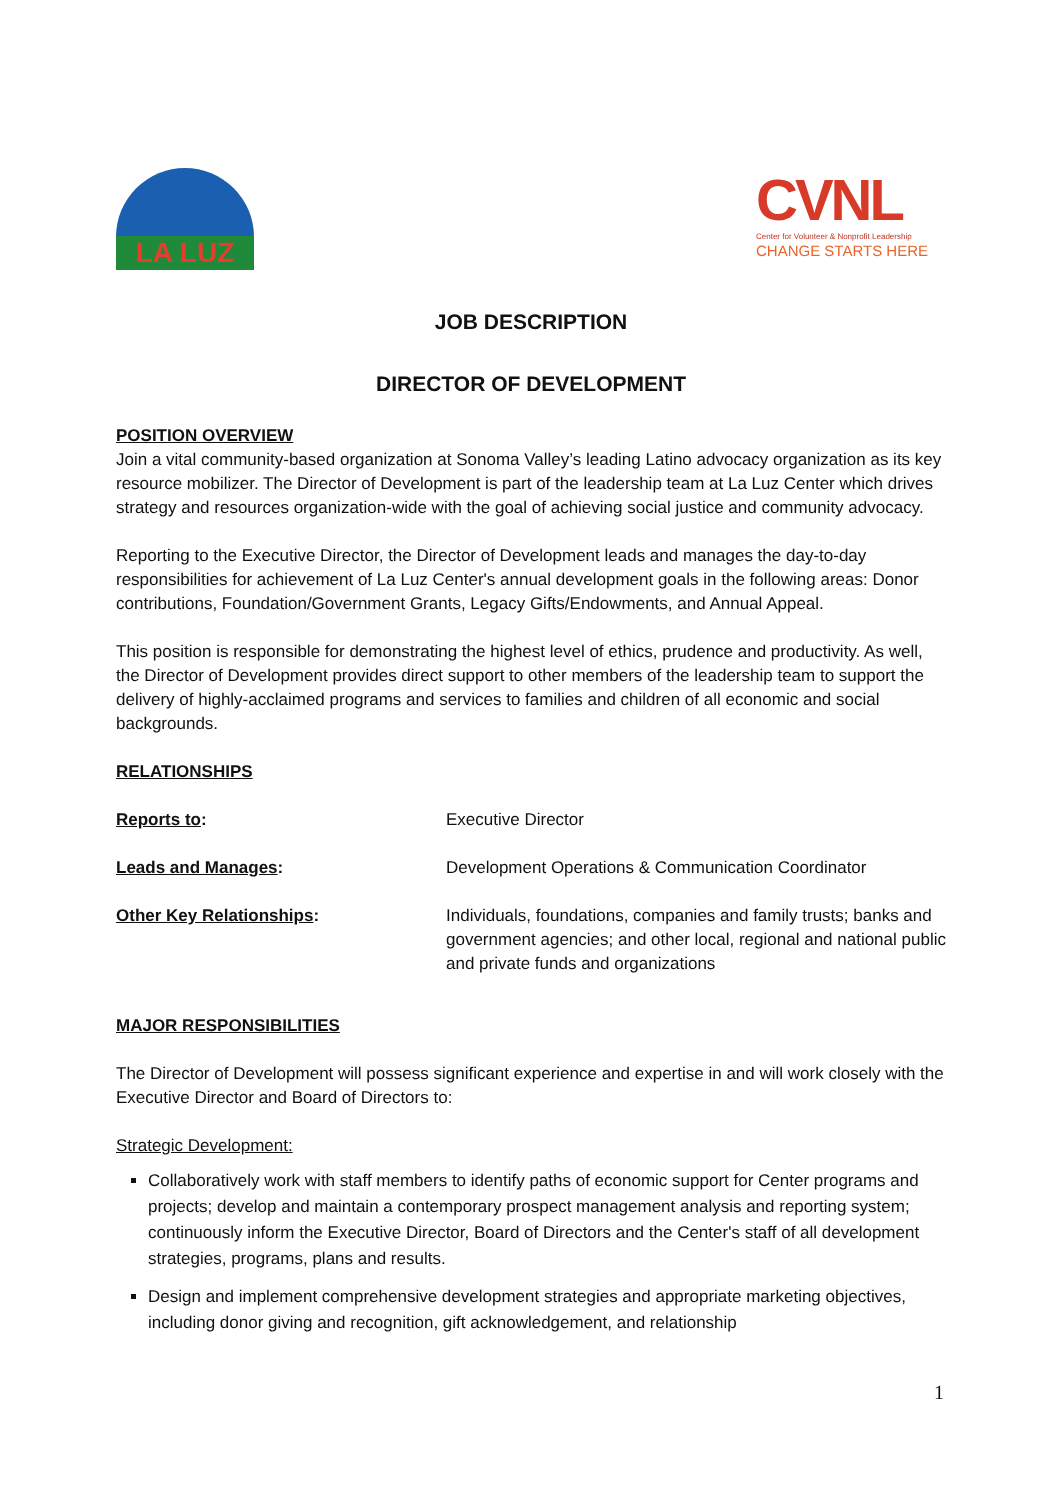LA LUZ
CVNL
Center for Volunteer & Nonprofit Leadership
CHANGE STARTS HERE
JOB DESCRIPTION
DIRECTOR OF DEVELOPMENT
POSITION OVERVIEW
Join a vital community-based organization at Sonoma Valley’s leading Latino advocacy organization as its key resource mobilizer. The Director of Development is part of the leadership team at La Luz Center which drives strategy and resources organization-wide with the goal of achieving social justice and community advocacy.
Reporting to the Executive Director, the Director of Development leads and manages the day-to-day responsibilities for achievement of La Luz Center's annual development goals in the following areas: Donor contributions, Foundation/Government Grants, Legacy Gifts/Endowments, and Annual Appeal.
This position is responsible for demonstrating the highest level of ethics, prudence and productivity. As well, the Director of Development provides direct support to other members of the leadership team to support the delivery of highly-acclaimed programs and services to families and children of all economic and social backgrounds.
RELATIONSHIPS
| Reports to : | Executive Director |
| Leads and Manages : | Development Operations & Communication Coordinator |
| Other Key Relationships : | Individuals, foundations, companies and family trusts; banks and government agencies; and other local, regional and national public and private funds and organizations |
MAJOR RESPONSIBILITIES
The Director of Development will possess significant experience and expertise in and will work closely with the Executive Director and Board of Directors to:
Strategic Development:
Collaboratively work with staff members to identify paths of economic support for Center programs and projects; develop and maintain a contemporary prospect management analysis and reporting system; continuously inform the Executive Director, Board of Directors and the Center's staff of all development strategies, programs, plans and results.
Design and implement comprehensive development strategies and appropriate marketing objectives, including donor giving and recognition, gift acknowledgement, and relationship
1